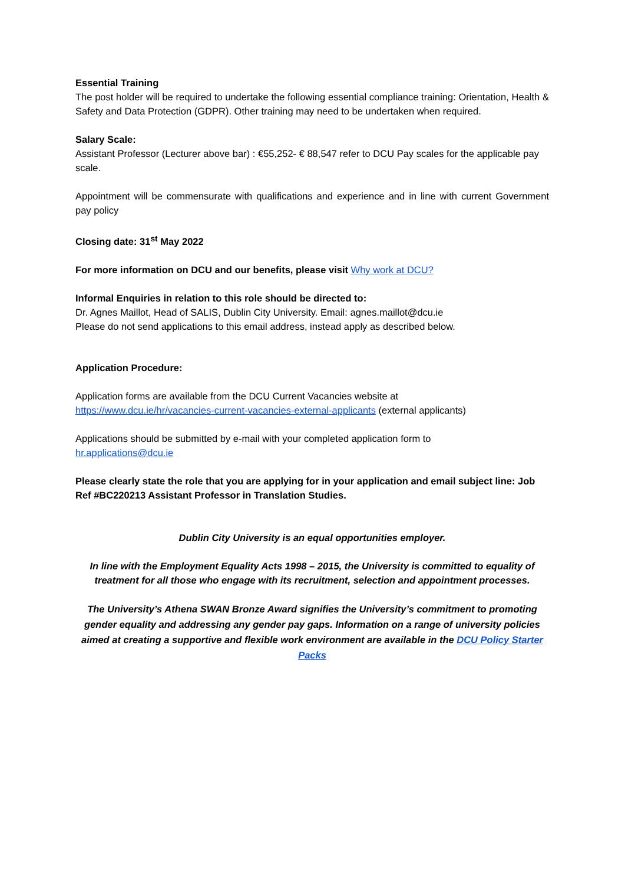Essential Training
The post holder will be required to undertake the following essential compliance training: Orientation, Health & Safety and Data Protection (GDPR). Other training may need to be undertaken when required.
Salary Scale:
Assistant Professor (Lecturer above bar) : €55,252- € 88,547 refer to DCU Pay scales for the applicable pay scale.
Appointment will be commensurate with qualifications and experience and in line with current Government pay policy
Closing date: 31<sup>st</sup> May 2022
For more information on DCU and our benefits, please visit Why work at DCU?
Informal Enquiries in relation to this role should be directed to:
Dr. Agnes Maillot, Head of SALIS, Dublin City University. Email: agnes.maillot@dcu.ie
Please do not send applications to this email address, instead apply as described below.
Application Procedure:
Application forms are available from the DCU Current Vacancies website at
https://www.dcu.ie/hr/vacancies-current-vacancies-external-applicants (external applicants)
Applications should be submitted by e-mail with your completed application form to
hr.applications@dcu.ie
Please clearly state the role that you are applying for in your application and email subject line: Job Ref #BC220213 Assistant Professor in Translation Studies.
Dublin City University is an equal opportunities employer.
In line with the Employment Equality Acts 1998 – 2015, the University is committed to equality of treatment for all those who engage with its recruitment, selection and appointment processes.
The University’s Athena SWAN Bronze Award signifies the University’s commitment to promoting gender equality and addressing any gender pay gaps. Information on a range of university policies aimed at creating a supportive and flexible work environment are available in the DCU Policy Starter Packs